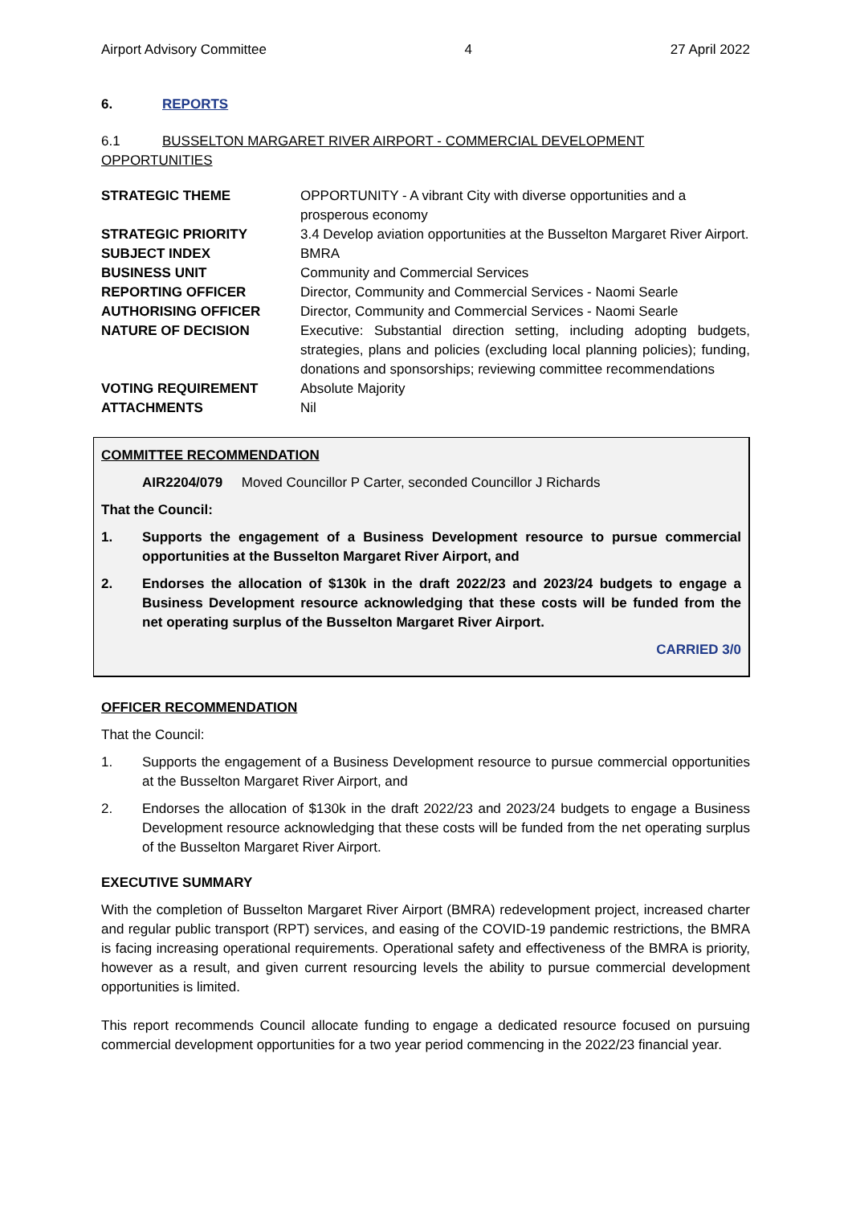Airport Advisory Committee 4 27 April 2022
6. REPORTS
6.1 BUSSELTON MARGARET RIVER AIRPORT - COMMERCIAL DEVELOPMENT OPPORTUNITIES
| STRATEGIC THEME | OPPORTUNITY - A vibrant City with diverse opportunities and a prosperous economy |
| STRATEGIC PRIORITY | 3.4 Develop aviation opportunities at the Busselton Margaret River Airport. |
| SUBJECT INDEX | BMRA |
| BUSINESS UNIT | Community and Commercial Services |
| REPORTING OFFICER | Director, Community and Commercial Services - Naomi Searle |
| AUTHORISING OFFICER | Director, Community and Commercial Services - Naomi Searle |
| NATURE OF DECISION | Executive: Substantial direction setting, including adopting budgets, strategies, plans and policies (excluding local planning policies); funding, donations and sponsorships; reviewing committee recommendations |
| VOTING REQUIREMENT | Absolute Majority |
| ATTACHMENTS | Nil |
COMMITTEE RECOMMENDATION
AIR2204/079 Moved Councillor P Carter, seconded Councillor J Richards
That the Council:
1. Supports the engagement of a Business Development resource to pursue commercial opportunities at the Busselton Margaret River Airport, and
2. Endorses the allocation of $130k in the draft 2022/23 and 2023/24 budgets to engage a Business Development resource acknowledging that these costs will be funded from the net operating surplus of the Busselton Margaret River Airport.
CARRIED 3/0
OFFICER RECOMMENDATION
That the Council:
1. Supports the engagement of a Business Development resource to pursue commercial opportunities at the Busselton Margaret River Airport, and
2. Endorses the allocation of $130k in the draft 2022/23 and 2023/24 budgets to engage a Business Development resource acknowledging that these costs will be funded from the net operating surplus of the Busselton Margaret River Airport.
EXECUTIVE SUMMARY
With the completion of Busselton Margaret River Airport (BMRA) redevelopment project, increased charter and regular public transport (RPT) services, and easing of the COVID-19 pandemic restrictions, the BMRA is facing increasing operational requirements. Operational safety and effectiveness of the BMRA is priority, however as a result, and given current resourcing levels the ability to pursue commercial development opportunities is limited.
This report recommends Council allocate funding to engage a dedicated resource focused on pursuing commercial development opportunities for a two year period commencing in the 2022/23 financial year.